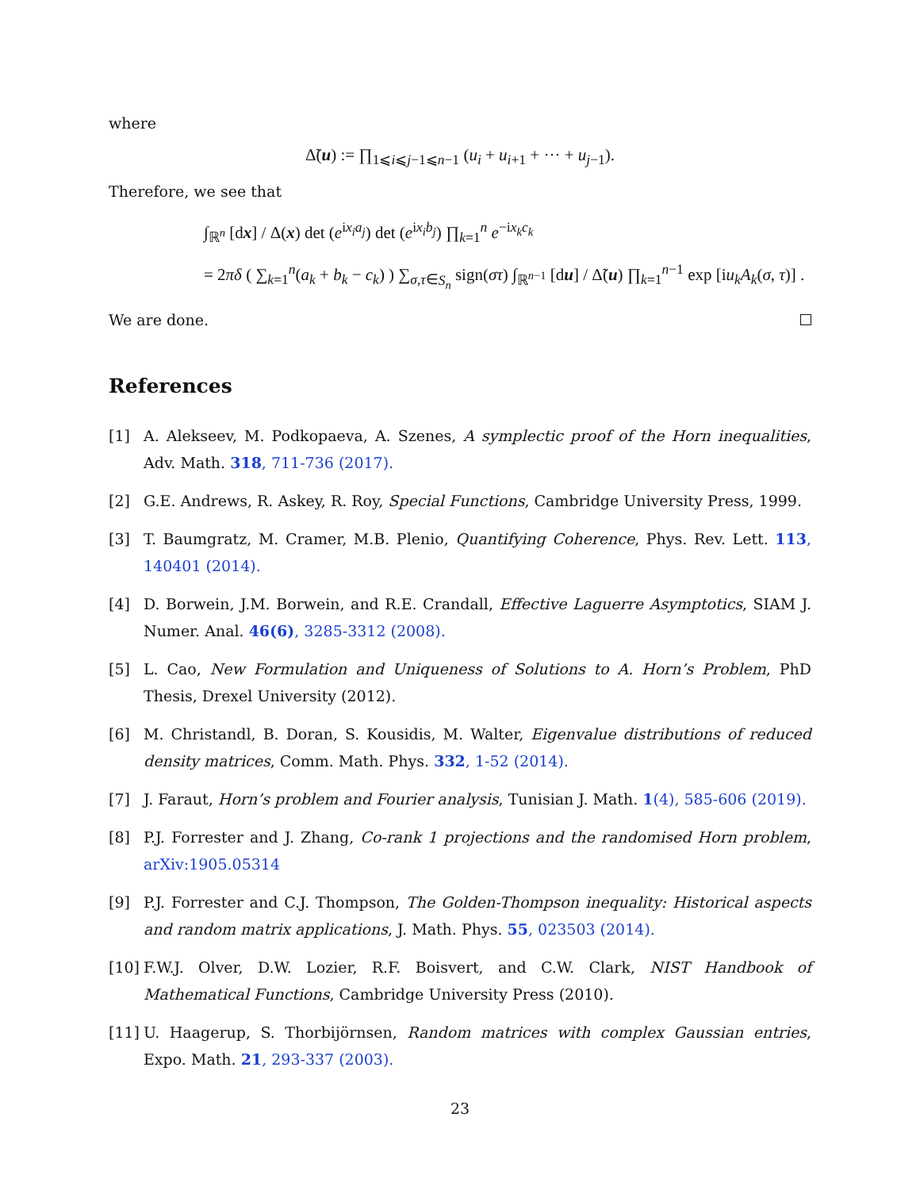where
Δ̃(u) := ∏<sub>1⩽i⩽j−1⩽n−1</sub> (u<sub>i</sub> + u<sub>i+1</sub> + ··· + u<sub>j−1</sub>).
Therefore, we see that
∫<sub>ℝ<sup>n</sup></sub> [dx] / Δ(x) det (e<sup>ix<sub>i</sub>a<sub>j</sub></sup>) det (e<sup>ix<sub>i</sub>b<sub>j</sub></sup>) ∏<sub>k=1</sub><sup>n</sup> e<sup>−ix<sub>k</sub>c<sub>k</sub></sup>
= 2πδ ( ∑<sub>k=1</sub><sup>n</sup>(a<sub>k</sub> + b<sub>k</sub> − c<sub>k</sub>) ) ∑<sub>σ,τ∈S<sub>n</sub></sub> sign(στ) ∫<sub>ℝ<sup>n−1</sup></sub> [du] / Δ̃(u) ∏<sub>k=1</sub><sup>n−1</sup> exp [iu<sub>k</sub>A<sub>k</sub>(σ, τ)] .
We are done.
References
[1] A. Alekseev, M. Podkopaeva, A. Szenes, A symplectic proof of the Horn inequalities, Adv. Math. 318, 711-736 (2017).
[2] G.E. Andrews, R. Askey, R. Roy, Special Functions, Cambridge University Press, 1999.
[3] T. Baumgratz, M. Cramer, M.B. Plenio, Quantifying Coherence, Phys. Rev. Lett. 113, 140401 (2014).
[4] D. Borwein, J.M. Borwein, and R.E. Crandall, Effective Laguerre Asymptotics, SIAM J. Numer. Anal. 46(6), 3285-3312 (2008).
[5] L. Cao, New Formulation and Uniqueness of Solutions to A. Horn’s Problem, PhD Thesis, Drexel University (2012).
[6] M. Christandl, B. Doran, S. Kousidis, M. Walter, Eigenvalue distributions of reduced density matrices, Comm. Math. Phys. 332, 1-52 (2014).
[7] J. Faraut, Horn’s problem and Fourier analysis, Tunisian J. Math. 1(4), 585-606 (2019).
[8] P.J. Forrester and J. Zhang, Co-rank 1 projections and the randomised Horn problem, arXiv:1905.05314
[9] P.J. Forrester and C.J. Thompson, The Golden-Thompson inequality: Historical aspects and random matrix applications, J. Math. Phys. 55, 023503 (2014).
[10] F.W.J. Olver, D.W. Lozier, R.F. Boisvert, and C.W. Clark, NIST Handbook of Mathematical Functions, Cambridge University Press (2010).
[11] U. Haagerup, S. Thorbijörnsen, Random matrices with complex Gaussian entries, Expo. Math. 21, 293-337 (2003).
23